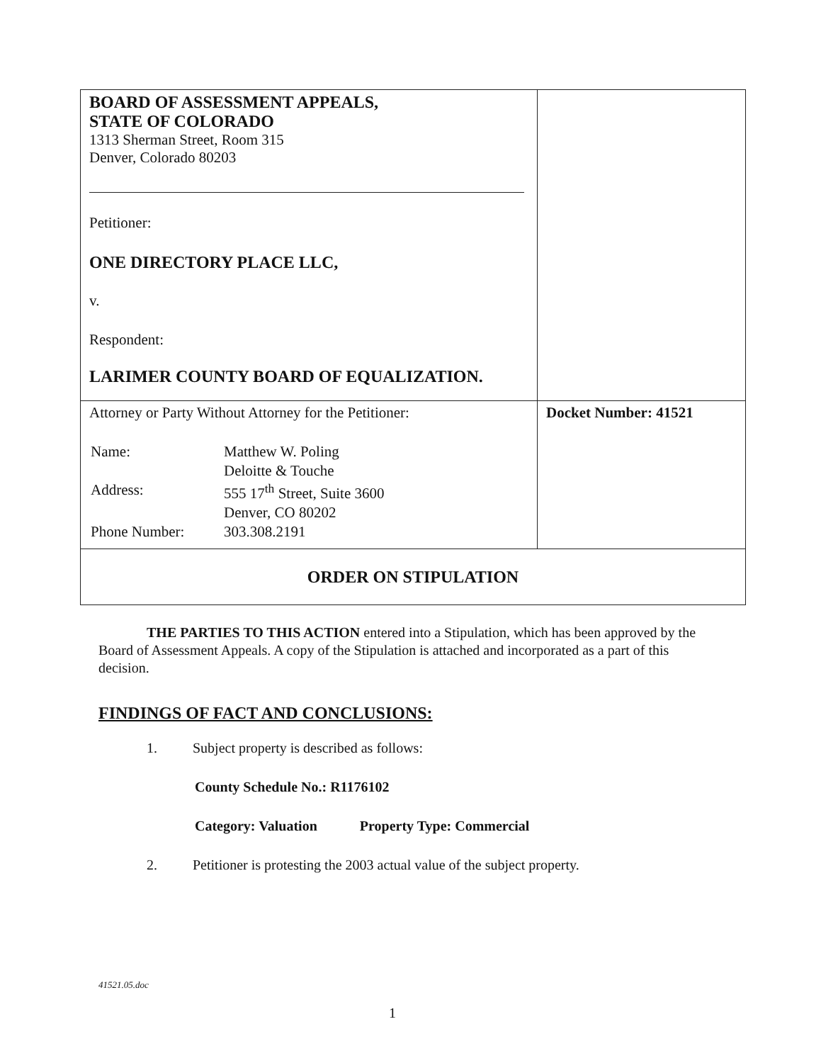| BOARD OF ASSESSMENT APPEALS, STATE OF COLORADO 1313 Sherman Street, Room 315 Denver, Colorado 80203 Petitioner: ONE DIRECTORY PLACE LLC, v. Respondent: LARIMER COUNTY BOARD OF EQUALIZATION. | |
| Attorney or Party Without Attorney for the Petitioner: / Name: / Matthew W. Poling / / / Deloitte & Touche / / Address: / 555 17<sup>th</sup> Street, Suite 3600 / / / Denver, CO 80202 / / Phone Number: / 303.308.2191 / | Docket Number: 41521 |
| ORDER ON STIPULATION | |
THE PARTIES TO THIS ACTION entered into a Stipulation, which has been approved by the Board of Assessment Appeals. A copy of the Stipulation is attached and incorporated as a part of this decision.
FINDINGS OF FACT AND CONCLUSIONS:
1. Subject property is described as follows:
County Schedule No.: R1176102
Category: Valuation Property Type: Commercial
2. Petitioner is protesting the 2003 actual value of the subject property.
41521.05.doc
1